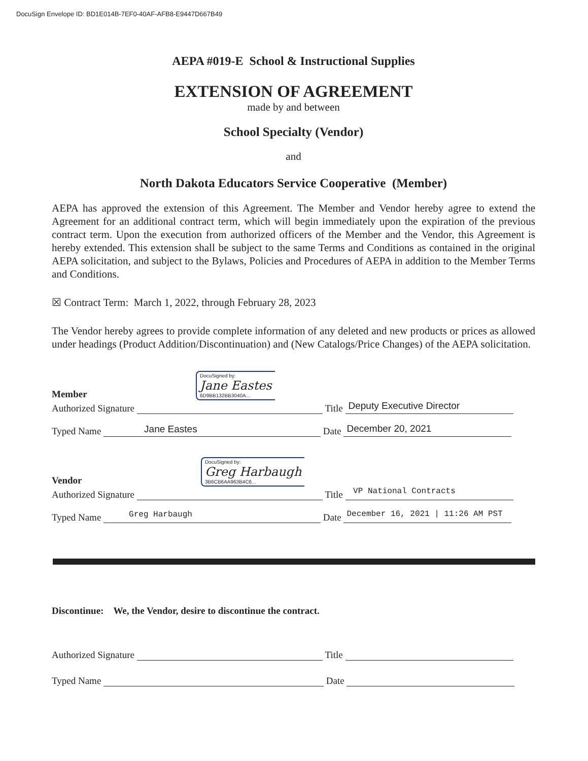DocuSign Envelope ID: BD1E014B-7EF0-40AF-AFB8-E9447D667B49
AEPA #019-E School & Instructional Supplies
EXTENSION OF AGREEMENT
made by and between
School Specialty (Vendor)
and
North Dakota Educators Service Cooperative (Member)
AEPA has approved the extension of this Agreement. The Member and Vendor hereby agree to extend the Agreement for an additional contract term, which will begin immediately upon the expiration of the previous contract term. Upon the execution from authorized officers of the Member and the Vendor, this Agreement is hereby extended. This extension shall be subject to the same Terms and Conditions as contained in the original AEPA solicitation, and subject to the Bylaws, Policies and Procedures of AEPA in addition to the Member Terms and Conditions.
☒ Contract Term: March 1, 2022, through February 28, 2023
The Vendor hereby agrees to provide complete information of any deleted and new products or prices as allowed under headings (Product Addition/Discontinuation) and (New Catalogs/Price Changes) of the AEPA solicitation.
Member DocuSigned by: Jane Eastes 6D9BB132BB3040A...
Authorized Signature
Title
Deputy Executive Director
Typed Name
Jane Eastes
Date
December 20, 2021
Vendor DocuSigned by: Greg Harbaugh 3B6CB6AA963B4C6...
Authorized Signature
Title
VP National Contracts
Typed Name
Greg Harbaugh
Date
December 16, 2021 | 11:26 AM PST
Discontinue: We, the Vendor, desire to discontinue the contract.
Authorized Signature
Title
Typed Name
Date